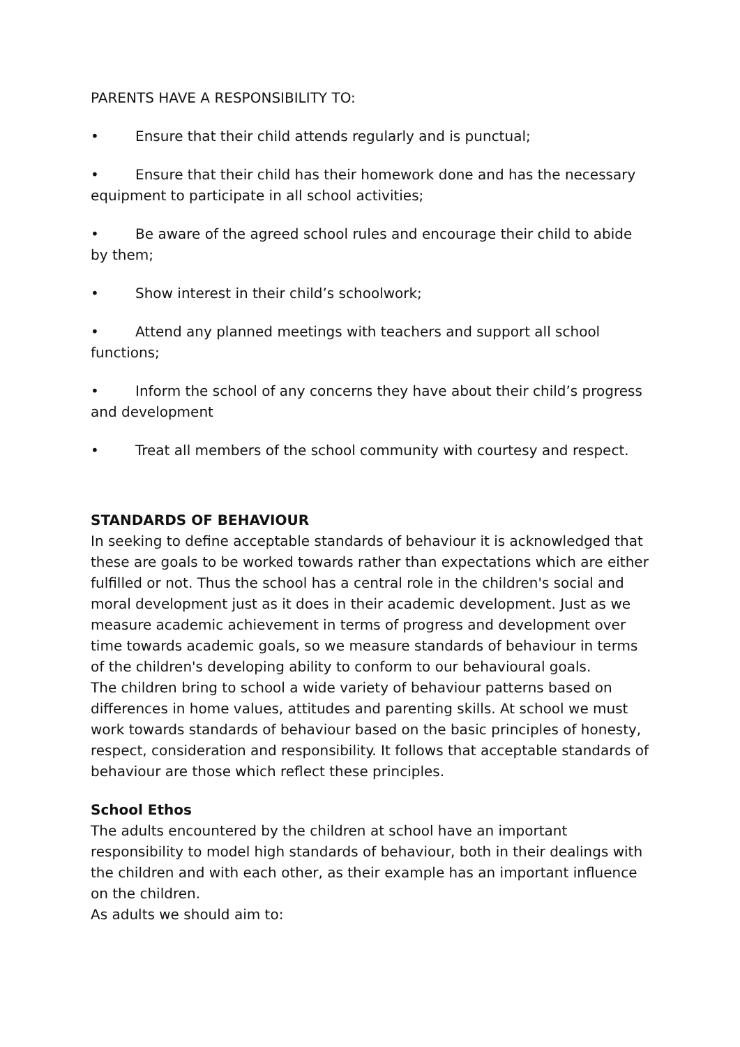PARENTS HAVE A RESPONSIBILITY TO:
• Ensure that their child attends regularly and is punctual;
• Ensure that their child has their homework done and has the necessary equipment to participate in all school activities;
• Be aware of the agreed school rules and encourage their child to abide by them;
• Show interest in their child’s schoolwork;
• Attend any planned meetings with teachers and support all school functions;
• Inform the school of any concerns they have about their child’s progress and development
• Treat all members of the school community with courtesy and respect.
STANDARDS OF BEHAVIOUR
In seeking to define acceptable standards of behaviour it is acknowledged that these are goals to be worked towards rather than expectations which are either fulfilled or not. Thus the school has a central role in the children's social and moral development just as it does in their academic development. Just as we measure academic achievement in terms of progress and development over time towards academic goals, so we measure standards of behaviour in terms of the children's developing ability to conform to our behavioural goals.
The children bring to school a wide variety of behaviour patterns based on differences in home values, attitudes and parenting skills. At school we must work towards standards of behaviour based on the basic principles of honesty, respect, consideration and responsibility. It follows that acceptable standards of behaviour are those which reflect these principles.
School Ethos
The adults encountered by the children at school have an important responsibility to model high standards of behaviour, both in their dealings with the children and with each other, as their example has an important influence on the children.
As adults we should aim to: